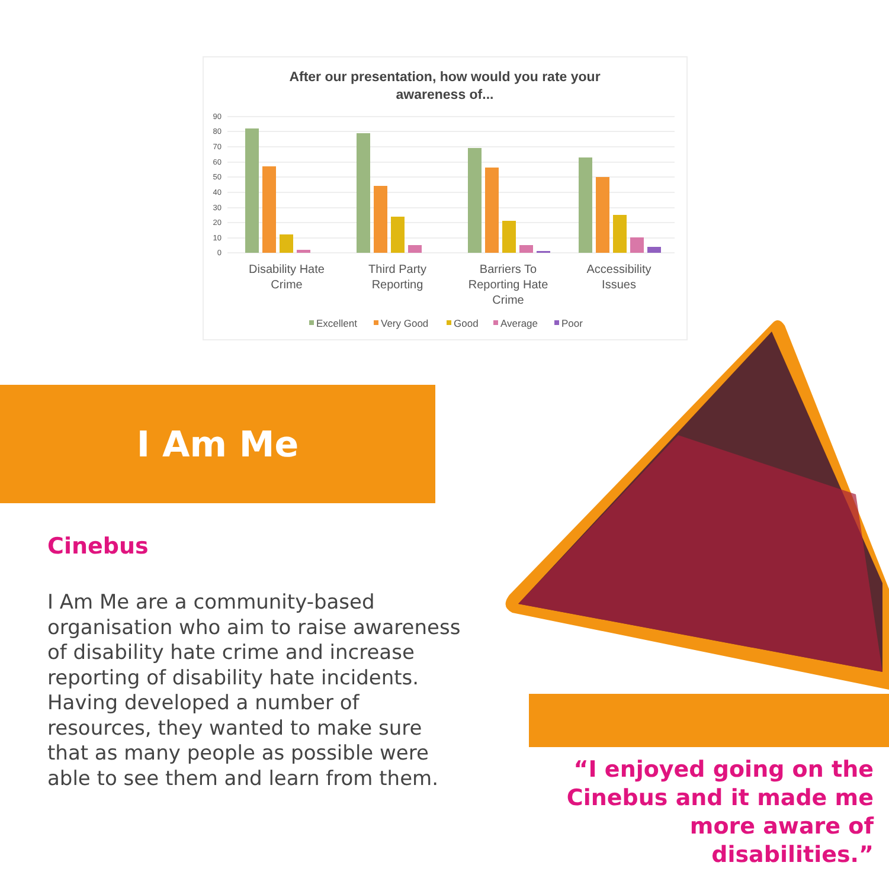After our presentation, how would you rate your
awareness of...
90
80
70
60
50
40
30
20
10
0
Disability Hate
Crime
Third Party
Reporting
Barriers To
Reporting Hate
Crime
Accessibility
Issues
Excellent
Very Good
Good
Average
Poor
I Am Me
Cinebus
I Am Me are a community-based organisation who aim to raise awareness of disability hate crime and increase reporting of disability hate incidents. Having developed a number of resources, they wanted to make sure that as many people as possible were able to see them and learn from them.
“I enjoyed going on the Cinebus and it made me more aware of disabilities.”